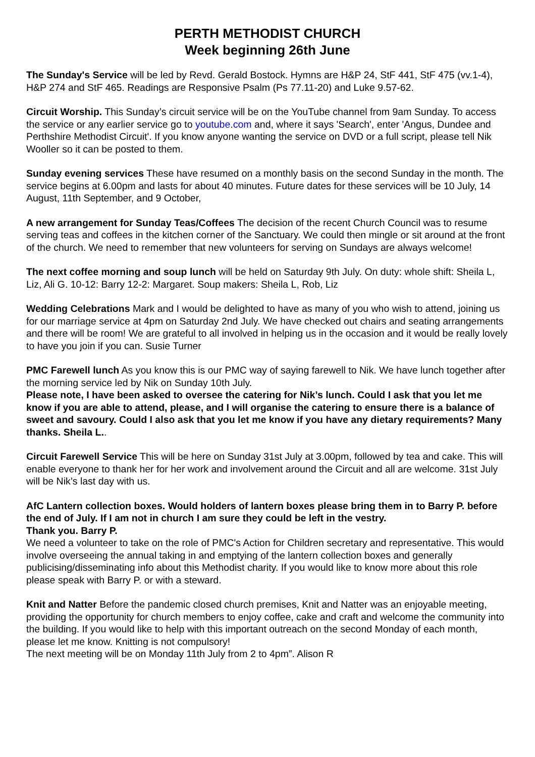PERTH METHODIST CHURCH
Week beginning 26th June
The Sunday's Service will be led by Revd. Gerald Bostock. Hymns are H&P 24, StF 441, StF 475 (vv.1-4), H&P 274 and StF 465. Readings are Responsive Psalm (Ps 77.11-20) and Luke 9.57-62.
Circuit Worship. This Sunday’s circuit service will be on the YouTube channel from 9am Sunday. To access the service or any earlier service go to youtube.com and, where it says 'Search', enter 'Angus, Dundee and Perthshire Methodist Circuit'. If you know anyone wanting the service on DVD or a full script, please tell Nik Wooller so it can be posted to them.
Sunday evening services These have resumed on a monthly basis on the second Sunday in the month. The service begins at 6.00pm and lasts for about 40 minutes. Future dates for these services will be 10 July, 14 August, 11th September, and 9 October,
A new arrangement for Sunday Teas/Coffees The decision of the recent Church Council was to resume serving teas and coffees in the kitchen corner of the Sanctuary. We could then mingle or sit around at the front of the church. We need to remember that new volunteers for serving on Sundays are always welcome!
The next coffee morning and soup lunch will be held on Saturday 9th July. On duty: whole shift: Sheila L, Liz, Ali G. 10-12: Barry 12-2: Margaret. Soup makers: Sheila L, Rob, Liz
Wedding Celebrations Mark and I would be delighted to have as many of you who wish to attend, joining us for our marriage service at 4pm on Saturday 2nd July. We have checked out chairs and seating arrangements and there will be room! We are grateful to all involved in helping us in the occasion and it would be really lovely to have you join if you can. Susie Turner
PMC Farewell lunch As you know this is our PMC way of saying farewell to Nik. We have lunch together after the morning service led by Nik on Sunday 10th July.
Please note, I have been asked to oversee the catering for Nik’s lunch. Could I ask that you let me know if you are able to attend, please, and I will organise the catering to ensure there is a balance of sweet and savoury. Could I also ask that you let me know if you have any dietary requirements? Many thanks. Sheila L..
Circuit Farewell Service This will be here on Sunday 31st July at 3.00pm, followed by tea and cake. This will enable everyone to thank her for her work and involvement around the Circuit and all are welcome. 31st July will be Nik’s last day with us.
AfC Lantern collection boxes. Would holders of lantern boxes please bring them in to Barry P. before the end of July. If I am not in church I am sure they could be left in the vestry.
Thank you. Barry P.
We need a volunteer to take on the role of PMC's Action for Children secretary and representative. This would involve overseeing the annual taking in and emptying of the lantern collection boxes and generally publicising/disseminating info about this Methodist charity. If you would like to know more about this role please speak with Barry P. or with a steward.
Knit and Natter Before the pandemic closed church premises, Knit and Natter was an enjoyable meeting, providing the opportunity for church members to enjoy coffee, cake and craft and welcome the community into the building. If you would like to help with this important outreach on the second Monday of each month, please let me know. Knitting is not compulsory!
The next meeting will be on Monday 11th July from 2 to 4pm”. Alison R